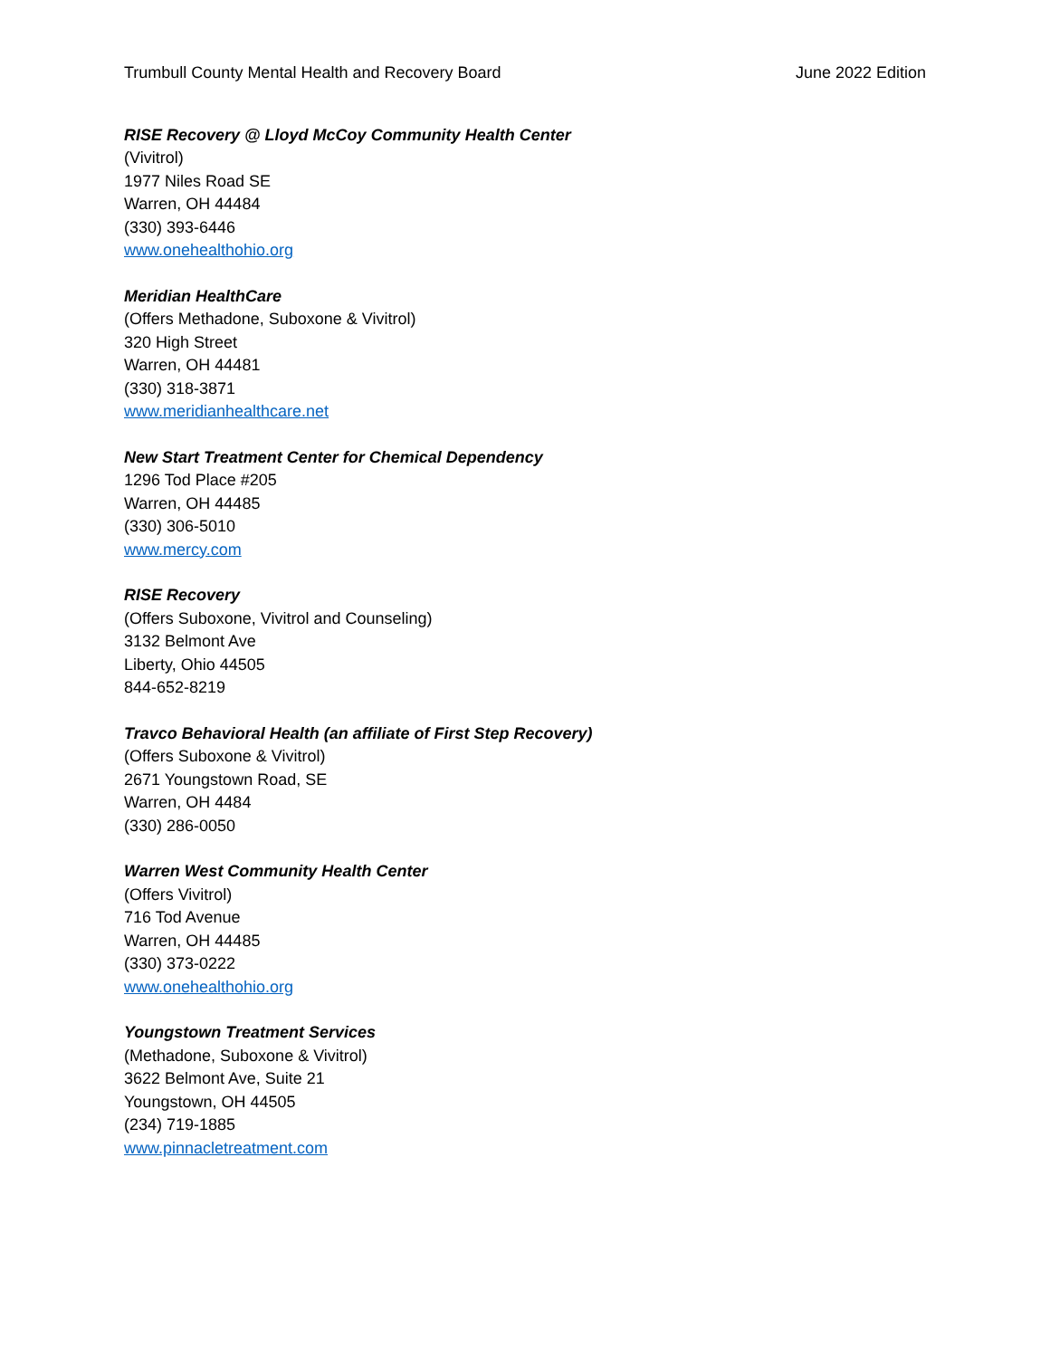Trumbull County Mental Health and Recovery Board June 2022 Edition
RISE Recovery @ Lloyd McCoy Community Health Center
(Vivitrol)
1977 Niles Road SE
Warren, OH 44484
(330) 393-6446
www.onehealthohio.org
Meridian HealthCare
(Offers Methadone, Suboxone & Vivitrol)
320 High Street
Warren, OH 44481
(330) 318-3871
www.meridianhealthcare.net
New Start Treatment Center for Chemical Dependency
1296 Tod Place #205
Warren, OH 44485
(330) 306-5010
www.mercy.com
RISE Recovery
(Offers Suboxone, Vivitrol and Counseling)
3132 Belmont Ave
Liberty, Ohio 44505
844-652-8219
Travco Behavioral Health (an affiliate of First Step Recovery)
(Offers Suboxone & Vivitrol)
2671 Youngstown Road, SE
Warren, OH 4484
(330) 286-0050
Warren West Community Health Center
(Offers Vivitrol)
716 Tod Avenue
Warren, OH 44485
(330) 373-0222
www.onehealthohio.org
Youngstown Treatment Services
(Methadone, Suboxone & Vivitrol)
3622 Belmont Ave, Suite 21
Youngstown, OH 44505
(234) 719-1885
www.pinnacletreatment.com